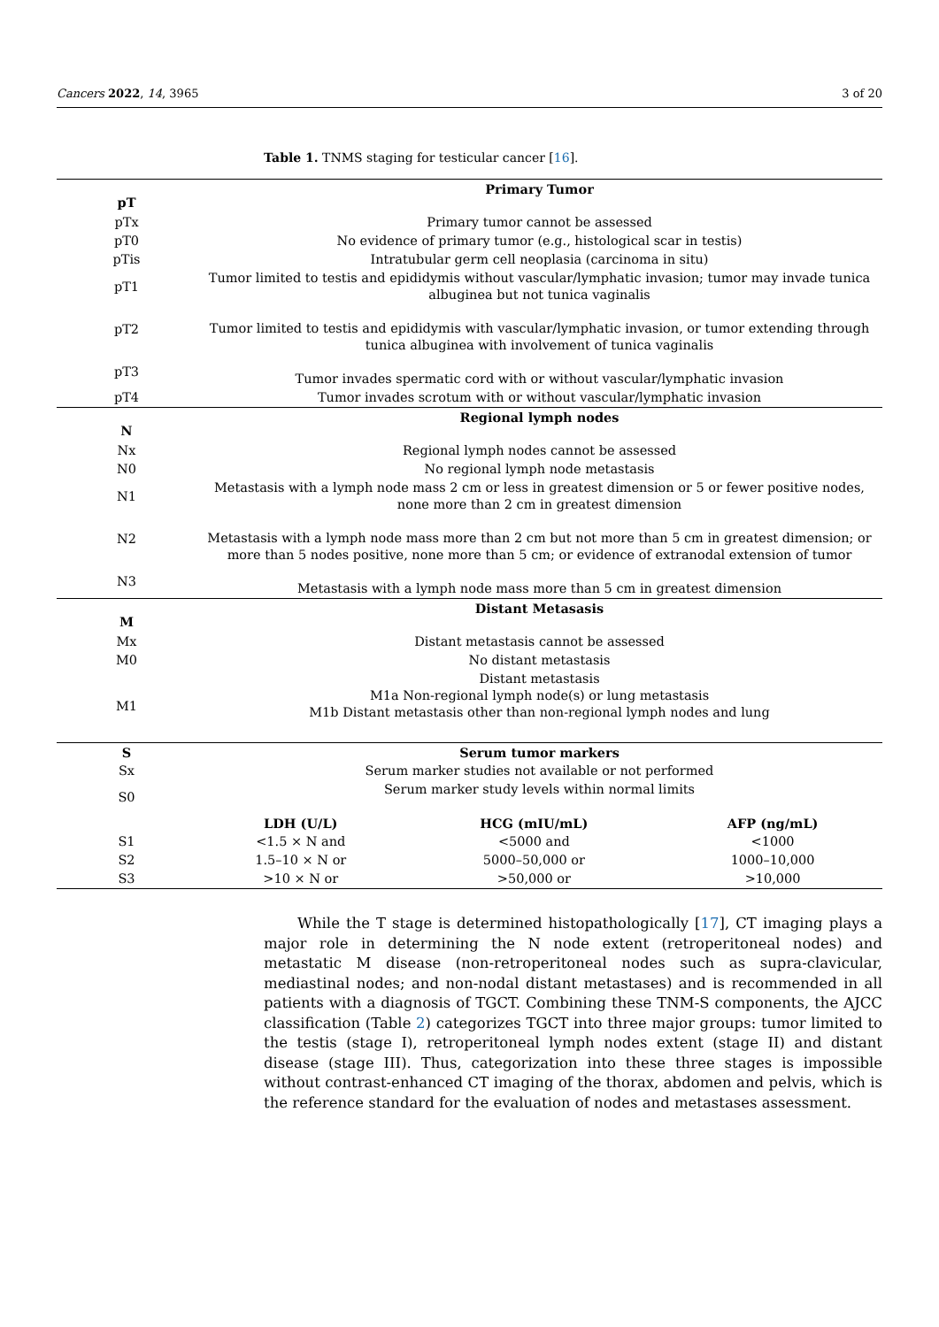Cancers 2022, 14, 3965 3 of 20
Table 1. TNMS staging for testicular cancer [16].
| pT | Primary Tumor | | |
| --- | --- | --- | --- |
| pTx | Primary tumor cannot be assessed | | |
| pT0 | No evidence of primary tumor (e.g., histological scar in testis) | | |
| pTis | Intratubular germ cell neoplasia (carcinoma in situ) | | |
| pT1 | Tumor limited to testis and epididymis without vascular/lymphatic invasion; tumor may invade tunica albuginea but not tunica vaginalis | | |
| pT2 | Tumor limited to testis and epididymis with vascular/lymphatic invasion, or tumor extending through tunica albuginea with involvement of tunica vaginalis | | |
| pT3 | Tumor invades spermatic cord with or without vascular/lymphatic invasion | | |
| pT4 | Tumor invades scrotum with or without vascular/lymphatic invasion | | |
| N | Regional lymph nodes | | |
| Nx | Regional lymph nodes cannot be assessed | | |
| N0 | No regional lymph node metastasis | | |
| N1 | Metastasis with a lymph node mass 2 cm or less in greatest dimension or 5 or fewer positive nodes, none more than 2 cm in greatest dimension | | |
| N2 | Metastasis with a lymph node mass more than 2 cm but not more than 5 cm in greatest dimension; or more than 5 nodes positive, none more than 5 cm; or evidence of extranodal extension of tumor | | |
| N3 | Metastasis with a lymph node mass more than 5 cm in greatest dimension | | |
| M | Distant Metasasis | | |
| Mx | Distant metastasis cannot be assessed | | |
| M0 | No distant metastasis | | |
| M1 | Distant metastasis M1a Non-regional lymph node(s) or lung metastasis M1b Distant metastasis other than non-regional lymph nodes and lung | | |
| S | Serum tumor markers | | |
| Sx | Serum marker studies not available or not performed | | |
| S0 | Serum marker study levels within normal limits | | |
| | LDH (U/L) | HCG (mIU/mL) | AFP (ng/mL) |
| S1 | <1.5 × N and | <5000 and | <1000 |
| S2 | 1.5–10 × N or | 5000–50,000 or | 1000–10,000 |
| S3 | >10 × N or | >50,000 or | >10,000 |
While the T stage is determined histopathologically [17], CT imaging plays a major role in determining the N node extent (retroperitoneal nodes) and metastatic M disease (non-retroperitoneal nodes such as supra-clavicular, mediastinal nodes; and non-nodal distant metastases) and is recommended in all patients with a diagnosis of TGCT. Combining these TNM-S components, the AJCC classification (Table 2) categorizes TGCT into three major groups: tumor limited to the testis (stage I), retroperitoneal lymph nodes extent (stage II) and distant disease (stage III). Thus, categorization into these three stages is impossible without contrast-enhanced CT imaging of the thorax, abdomen and pelvis, which is the reference standard for the evaluation of nodes and metastases assessment.